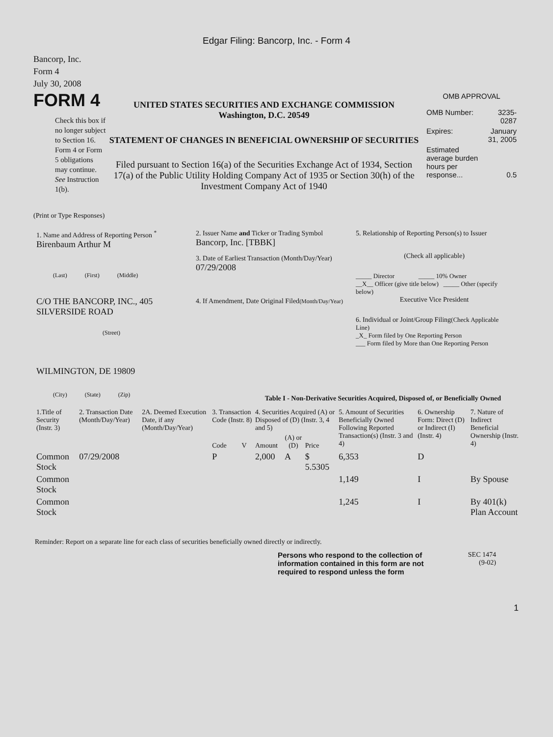Edgar Filing: Bancorp, Inc. - Form 4
Bancorp, Inc.
Form 4
July 30, 2008
FORM 4
Check this box if no longer subject to Section 16. Form 4 or Form 5 obligations may continue. See Instruction 1(b).
UNITED STATES SECURITIES AND EXCHANGE COMMISSION
Washington, D.C. 20549
STATEMENT OF CHANGES IN BENEFICIAL OWNERSHIP OF SECURITIES
Filed pursuant to Section 16(a) of the Securities Exchange Act of 1934, Section 17(a) of the Public Utility Holding Company Act of 1935 or Section 30(h) of the Investment Company Act of 1940
OMB APPROVAL
| OMB Number: | 3235-0287 |
| Expires: | January 31, 2005 |
| Estimated average burden hours per response... | 0.5 |
(Print or Type Responses)
1. Name and Address of Reporting Person <sup>*</sup>
Birenbaum Arthur M
(Last) (First) (Middle)
C/O THE BANCORP, INC., 405 SILVERSIDE ROAD
(Street)
WILMINGTON, DE 19809
(City) (State) (Zip)
2. Issuer Name and Ticker or Trading Symbol
Bancorp, Inc. [TBBK]
3. Date of Earliest Transaction (Month/Day/Year)
07/29/2008
4. If Amendment, Date Original Filed(Month/Day/Year)
5. Relationship of Reporting Person(s) to Issuer
(Check all applicable)
_____ Director _____ 10% Owner
__X__ Officer (give title below) _____ Other (specify below)
Executive Vice President
6. Individual or Joint/Group Filing(Check Applicable Line)
_X_ Form filed by One Reporting Person
___ Form filed by More than One Reporting Person
Table I - Non-Derivative Securities Acquired, Disposed of, or Beneficially Owned
| 1.Title of Security (Instr. 3) | 2. Transaction Date (Month/Day/Year) | 2A. Deemed Execution Date, if any (Month/Day/Year) | 3. Transaction Code (Instr. 8) | | 4. Securities Acquired (A) or Disposed of (D) (Instr. 3, 4 and 5) | | | 5. Amount of Securities Beneficially Owned Following Reported Transaction(s) (Instr. 3 and 4) | 6. Ownership Form: Direct (D) or Indirect (I) (Instr. 4) | 7. Nature of Indirect Beneficial Ownership (Instr. 4) |
| --- | --- | --- | --- | --- | --- | --- | --- | --- | --- | --- |
| | | | Code | V | Amount | (A) or (D) | Price | | | |
| Common Stock | 07/29/2008 | | P | | 2,000 | A | $ 5.5305 | 6,353 | D | |
| Common Stock | | | | | | | | 1,149 | I | By Spouse |
| Common Stock | | | | | | | | 1,245 | I | By 401(k) Plan Account |
Reminder: Report on a separate line for each class of securities beneficially owned directly or indirectly.
Persons who respond to the collection of information contained in this form are not required to respond unless the form
SEC 1474
(9-02)
1